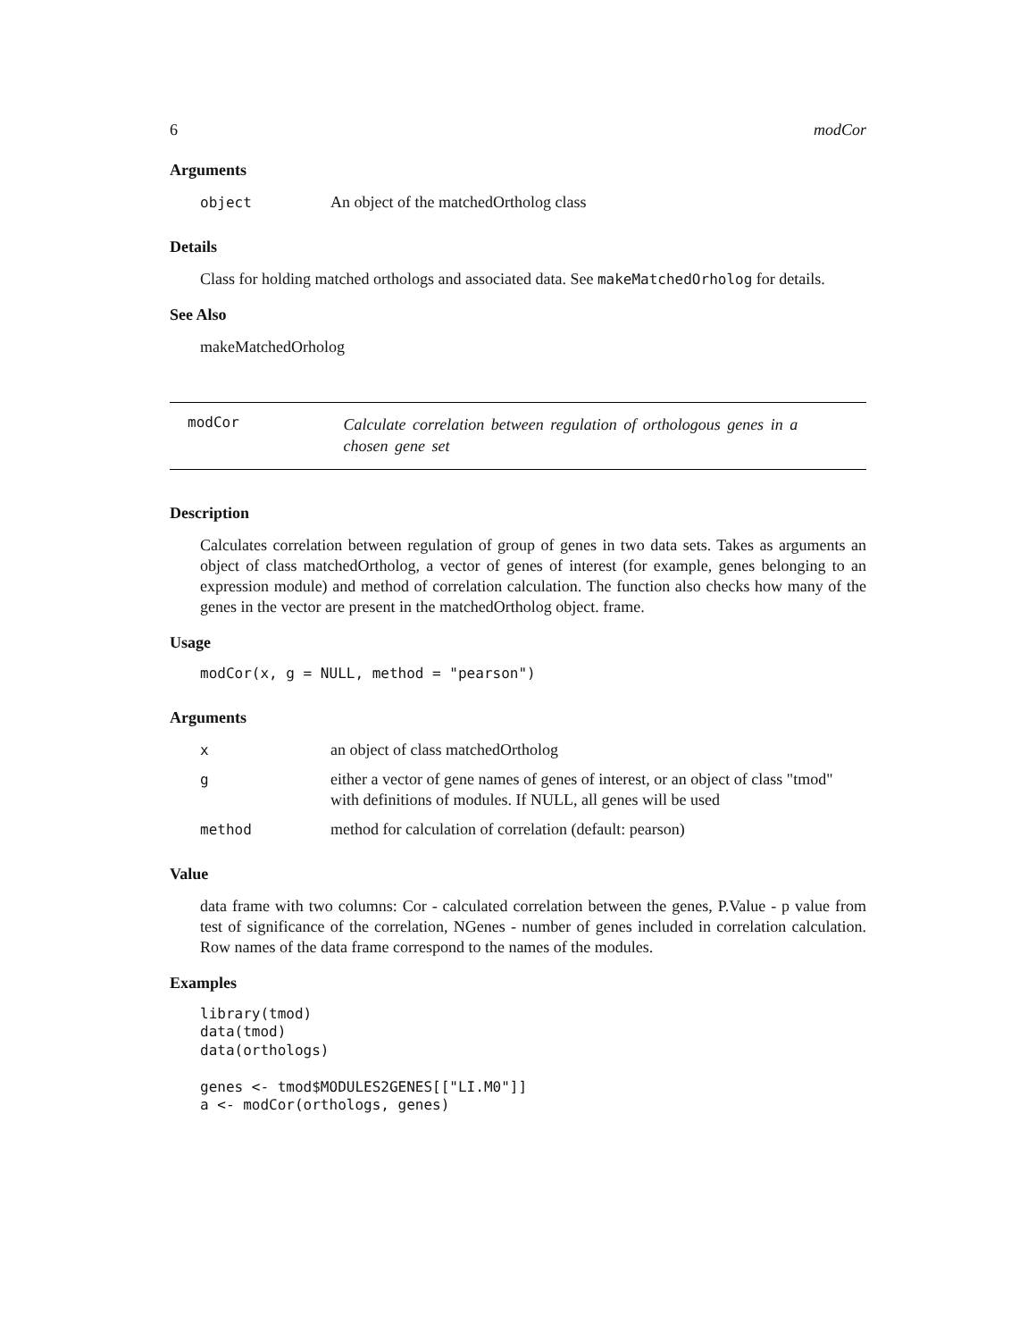6 modCor
Arguments
| object | An object of the matchedOrtholog class |
Details
Class for holding matched orthologs and associated data. See makeMatchedOrholog for details.
See Also
makeMatchedOrholog
modCor
Calculate correlation between regulation of orthologous genes in a chosen gene set
Description
Calculates correlation between regulation of group of genes in two data sets. Takes as arguments an object of class matchedOrtholog, a vector of genes of interest (for example, genes belonging to an expression module) and method of correlation calculation. The function also checks how many of the genes in the vector are present in the matchedOrtholog object. frame.
Usage
modCor(x, g = NULL, method = "pearson")
Arguments
| x | an object of class matchedOrtholog |
| g | either a vector of gene names of genes of interest, or an object of class "tmod" with definitions of modules. If NULL, all genes will be used |
| method | method for calculation of correlation (default: pearson) |
Value
data frame with two columns: Cor - calculated correlation between the genes, P.Value - p value from test of significance of the correlation, NGenes - number of genes included in correlation calculation. Row names of the data frame correspond to the names of the modules.
Examples
library(tmod)
data(tmod)
data(orthologs)

genes <- tmod$MODULES2GENES[["LI.M0"]]
a <- modCor(orthologs, genes)